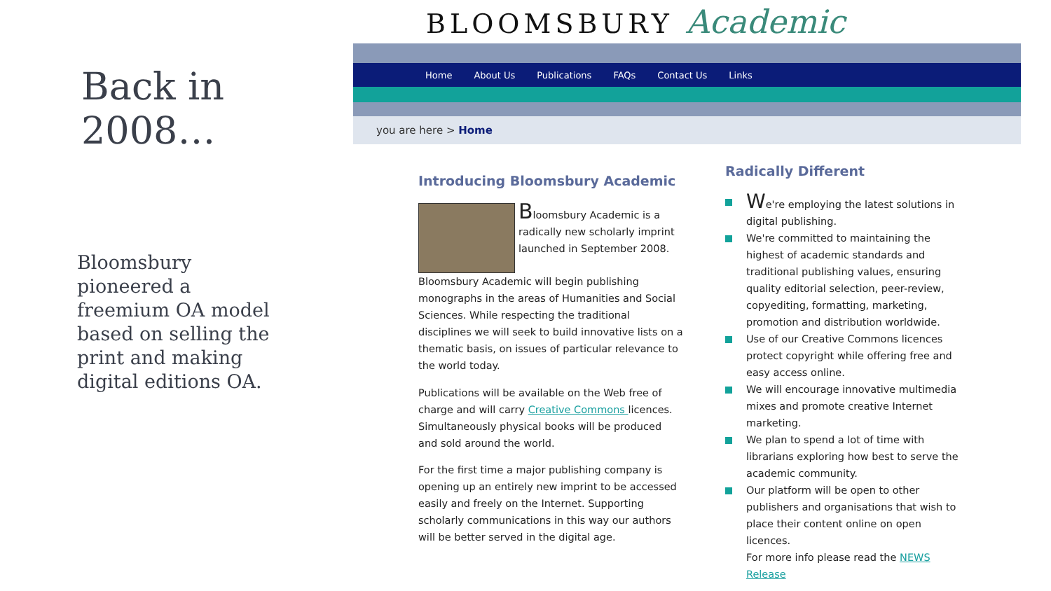Back in 2008…
Bloomsbury pioneered a freemium OA model based on selling the print and making digital editions OA.
BLOOMSBURY Academic
Home About Us Publications FAQs Contact Us Links
you are here > Home
Introducing Bloomsbury Academic
Bloomsbury Academic is a radically new scholarly imprint launched in September 2008.
Bloomsbury Academic will begin publishing monographs in the areas of Humanities and Social Sciences. While respecting the traditional disciplines we will seek to build innovative lists on a thematic basis, on issues of particular relevance to the world today.
Publications will be available on the Web free of charge and will carry Creative Commons licences. Simultaneously physical books will be produced and sold around the world.
For the first time a major publishing company is opening up an entirely new imprint to be accessed easily and freely on the Internet. Supporting scholarly communications in this way our authors will be better served in the digital age.
Radically Different
We're employing the latest solutions in digital publishing.
We're committed to maintaining the highest of academic standards and traditional publishing values, ensuring quality editorial selection, peer-review, copyediting, formatting, marketing, promotion and distribution worldwide.
Use of our Creative Commons licences protect copyright while offering free and easy access online.
We will encourage innovative multimedia mixes and promote creative Internet marketing.
We plan to spend a lot of time with librarians exploring how best to serve the academic community.
Our platform will be open to other publishers and organisations that wish to place their content online on open licences.
For more info please read the NEWS Release